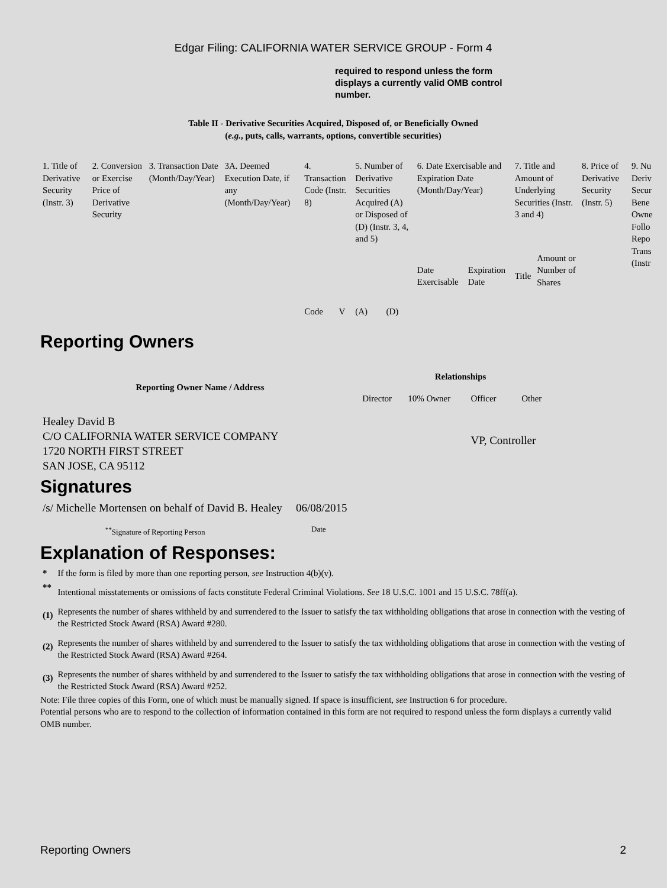Edgar Filing: CALIFORNIA WATER SERVICE GROUP - Form 4
required to respond unless the form displays a currently valid OMB control number.
Table II - Derivative Securities Acquired, Disposed of, or Beneficially Owned
(e.g., puts, calls, warrants, options, convertible securities)
| 1. Title of Derivative Security (Instr. 3) | 2. Conversion or Exercise Price of Derivative Security | 3. Transaction Date (Month/Day/Year) | 3A. Deemed Execution Date, if any (Month/Day/Year) | 4. Transaction Code (Instr. 8) | | 5. Number of Derivative Securities Acquired (A) or Disposed of (D) (Instr. 3, 4, and 5) | | 6. Date Exercisable and Expiration Date (Month/Day/Year) | | 7. Title and Amount of Underlying Securities (Instr. 3 and 4) | | 8. Price of Derivative Security (Instr. 5) | 9. Nu Deriv Secur Bene Owne Follo Repo Trans (Instr |
| | | | | Code | V | (A) | (D) | Date Exercisable | Expiration Date | Title | Amount or Number of Shares | | |
Reporting Owners
| Reporting Owner Name / Address | Relationships | | | |
| --- | --- | --- | --- | --- |
| | Director | 10% Owner | Officer | Other |
| Healey David B C/O CALIFORNIA WATER SERVICE COMPANY 1720 NORTH FIRST STREET SAN JOSE, CA 95112 | | | VP, Controller | |
Signatures
| /s/ Michelle Mortensen on behalf of David B. Healey | 06/08/2015 |
| <sup>**</sup> Signature of Reporting Person | Date |
Explanation of Responses:
| * | If the form is filed by more than one reporting person, see Instruction 4(b)(v). |
| ** | Intentional misstatements or omissions of facts constitute Federal Criminal Violations. See 18 U.S.C. 1001 and 15 U.S.C. 78ff(a). |
| (1) | Represents the number of shares withheld by and surrendered to the Issuer to satisfy the tax withholding obligations that arose in connection with the vesting of the Restricted Stock Award (RSA) Award #280. |
| (2) | Represents the number of shares withheld by and surrendered to the Issuer to satisfy the tax withholding obligations that arose in connection with the vesting of the Restricted Stock Award (RSA) Award #264. |
| (3) | Represents the number of shares withheld by and surrendered to the Issuer to satisfy the tax withholding obligations that arose in connection with the vesting of the Restricted Stock Award (RSA) Award #252. |
Note: File three copies of this Form, one of which must be manually signed. If space is insufficient, see Instruction 6 for procedure.
Potential persons who are to respond to the collection of information contained in this form are not required to respond unless the form displays a currently valid OMB number.
Reporting Owners 2